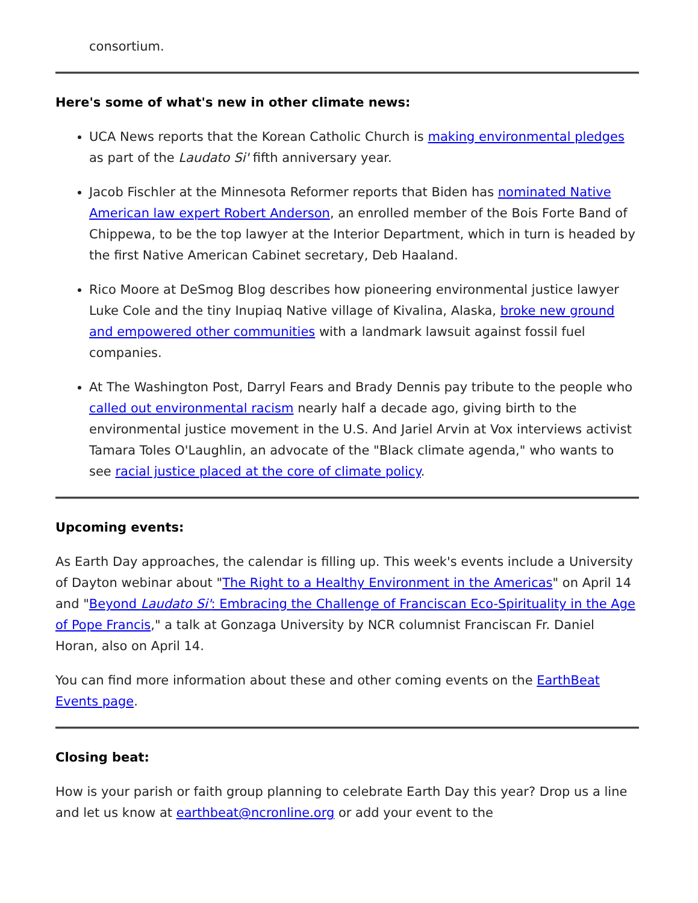consortium.
Here's some of what's new in other climate news:
UCA News reports that the Korean Catholic Church is making environmental pledges as part of the Laudato Si' fifth anniversary year.
Jacob Fischler at the Minnesota Reformer reports that Biden has nominated Native American law expert Robert Anderson, an enrolled member of the Bois Forte Band of Chippewa, to be the top lawyer at the Interior Department, which in turn is headed by the first Native American Cabinet secretary, Deb Haaland.
Rico Moore at DeSmog Blog describes how pioneering environmental justice lawyer Luke Cole and the tiny Inupiaq Native village of Kivalina, Alaska, broke new ground and empowered other communities with a landmark lawsuit against fossil fuel companies.
At The Washington Post, Darryl Fears and Brady Dennis pay tribute to the people who called out environmental racism nearly half a decade ago, giving birth to the environmental justice movement in the U.S. And Jariel Arvin at Vox interviews activist Tamara Toles O'Laughlin, an advocate of the "Black climate agenda," who wants to see racial justice placed at the core of climate policy.
Upcoming events:
As Earth Day approaches, the calendar is filling up. This week's events include a University of Dayton webinar about "The Right to a Healthy Environment in the Americas" on April 14 and "Beyond Laudato Si': Embracing the Challenge of Franciscan Eco-Spirituality in the Age of Pope Francis," a talk at Gonzaga University by NCR columnist Franciscan Fr. Daniel Horan, also on April 14.
You can find more information about these and other coming events on the EarthBeat Events page.
Closing beat:
How is your parish or faith group planning to celebrate Earth Day this year? Drop us a line and let us know at earthbeat@ncronline.org or add your event to the